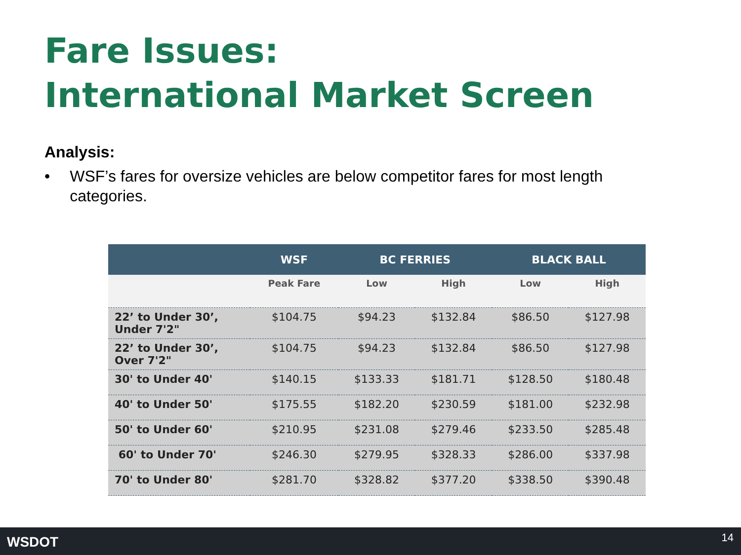Fare Issues:
International Market Screen
Analysis:
• WSF’s fares for oversize vehicles are below competitor fares for most length categories.
| | WSF | BC FERRIES | | BLACK BALL | |
| --- | --- | --- | --- | --- | --- |
| | Peak Fare | Low | High | Low | High |
| 22’ to Under 30’, Under 7'2" | $104.75 | $94.23 | $132.84 | $86.50 | $127.98 |
| 22’ to Under 30’, Over 7'2" | $104.75 | $94.23 | $132.84 | $86.50 | $127.98 |
| 30' to Under 40' | $140.15 | $133.33 | $181.71 | $128.50 | $180.48 |
| 40' to Under 50' | $175.55 | $182.20 | $230.59 | $181.00 | $232.98 |
| 50' to Under 60' | $210.95 | $231.08 | $279.46 | $233.50 | $285.48 |
| 60' to Under 70' | $246.30 | $279.95 | $328.33 | $286.00 | $337.98 |
| 70' to Under 80' | $281.70 | $328.82 | $377.20 | $338.50 | $390.48 |
WSDOT 14